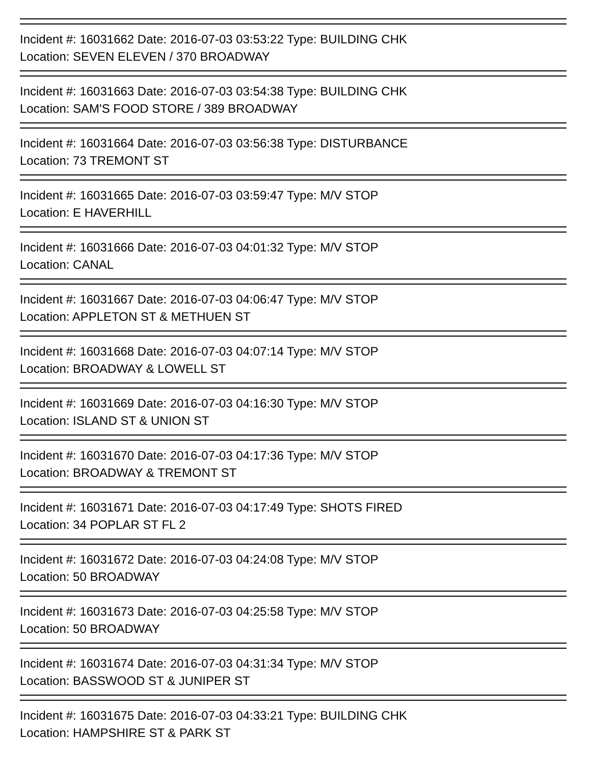Incident #: 16031662 Date: 2016-07-03 03:53:22 Type: BUILDING CHK
Location: SEVEN ELEVEN / 370 BROADWAY
Incident #: 16031663 Date: 2016-07-03 03:54:38 Type: BUILDING CHK
Location: SAM'S FOOD STORE / 389 BROADWAY
Incident #: 16031664 Date: 2016-07-03 03:56:38 Type: DISTURBANCE
Location: 73 TREMONT ST
Incident #: 16031665 Date: 2016-07-03 03:59:47 Type: M/V STOP
Location: E HAVERHILL
Incident #: 16031666 Date: 2016-07-03 04:01:32 Type: M/V STOP
Location: CANAL
Incident #: 16031667 Date: 2016-07-03 04:06:47 Type: M/V STOP
Location: APPLETON ST & METHUEN ST
Incident #: 16031668 Date: 2016-07-03 04:07:14 Type: M/V STOP
Location: BROADWAY & LOWELL ST
Incident #: 16031669 Date: 2016-07-03 04:16:30 Type: M/V STOP
Location: ISLAND ST & UNION ST
Incident #: 16031670 Date: 2016-07-03 04:17:36 Type: M/V STOP
Location: BROADWAY & TREMONT ST
Incident #: 16031671 Date: 2016-07-03 04:17:49 Type: SHOTS FIRED
Location: 34 POPLAR ST FL 2
Incident #: 16031672 Date: 2016-07-03 04:24:08 Type: M/V STOP
Location: 50 BROADWAY
Incident #: 16031673 Date: 2016-07-03 04:25:58 Type: M/V STOP
Location: 50 BROADWAY
Incident #: 16031674 Date: 2016-07-03 04:31:34 Type: M/V STOP
Location: BASSWOOD ST & JUNIPER ST
Incident #: 16031675 Date: 2016-07-03 04:33:21 Type: BUILDING CHK
Location: HAMPSHIRE ST & PARK ST